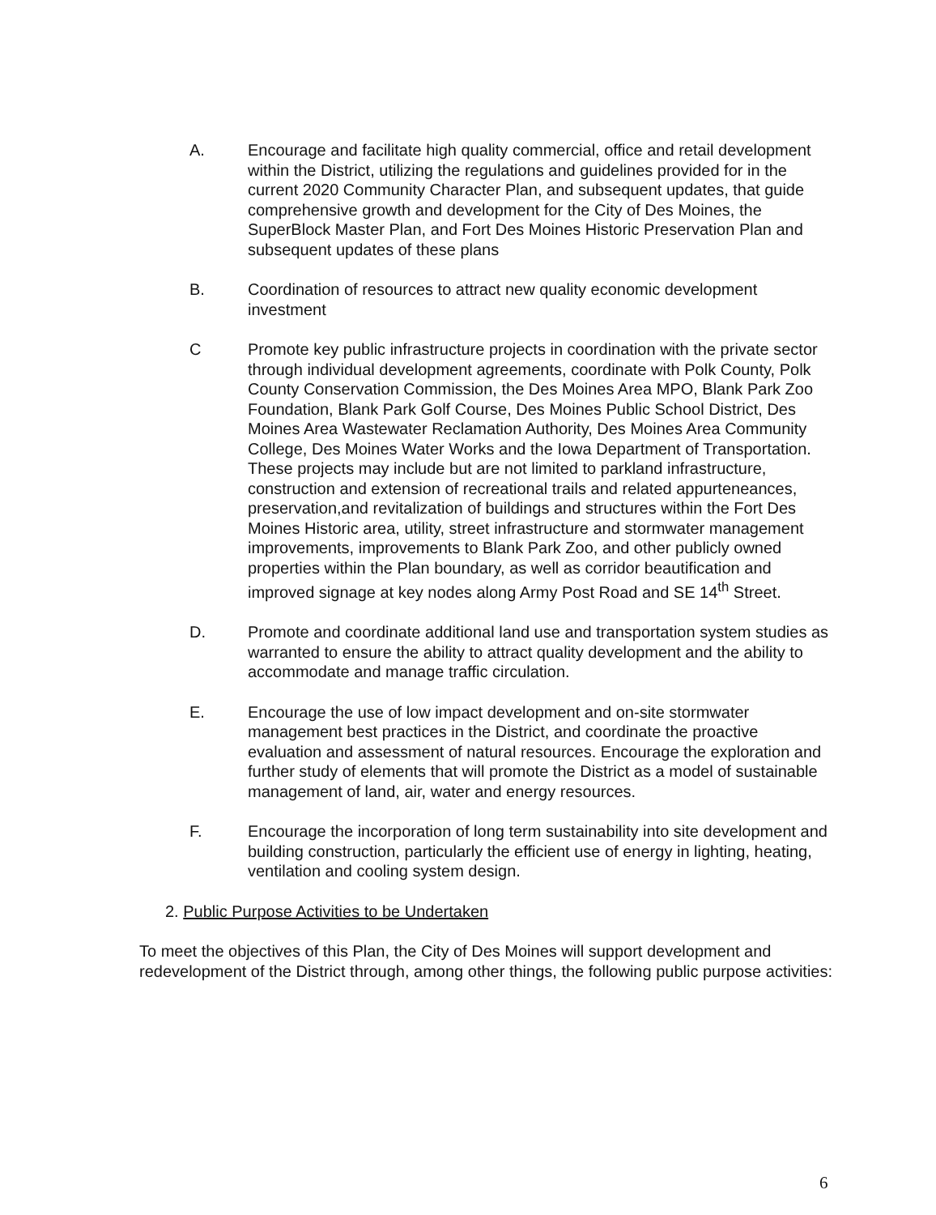A. Encourage and facilitate high quality commercial, office and retail development within the District, utilizing the regulations and guidelines provided for in the current 2020 Community Character Plan, and subsequent updates, that guide comprehensive growth and development for the City of Des Moines, the SuperBlock Master Plan, and Fort Des Moines Historic Preservation Plan and subsequent updates of these plans
B. Coordination of resources to attract new quality economic development investment
C Promote key public infrastructure projects in coordination with the private sector through individual development agreements, coordinate with Polk County, Polk County Conservation Commission, the Des Moines Area MPO, Blank Park Zoo Foundation, Blank Park Golf Course, Des Moines Public School District, Des Moines Area Wastewater Reclamation Authority, Des Moines Area Community College, Des Moines Water Works and the Iowa Department of Transportation. These projects may include but are not limited to parkland infrastructure, construction and extension of recreational trails and related appurteneances, preservation,and revitalization of buildings and structures within the Fort Des Moines Historic area, utility, street infrastructure and stormwater management improvements, improvements to Blank Park Zoo, and other publicly owned properties within the Plan boundary, as well as corridor beautification and improved signage at key nodes along Army Post Road and SE 14<sup>th</sup> Street.
D. Promote and coordinate additional land use and transportation system studies as warranted to ensure the ability to attract quality development and the ability to accommodate and manage traffic circulation.
E. Encourage the use of low impact development and on-site stormwater management best practices in the District, and coordinate the proactive evaluation and assessment of natural resources. Encourage the exploration and further study of elements that will promote the District as a model of sustainable management of land, air, water and energy resources.
F. Encourage the incorporation of long term sustainability into site development and building construction, particularly the efficient use of energy in lighting, heating, ventilation and cooling system design.
2. Public Purpose Activities to be Undertaken
To meet the objectives of this Plan, the City of Des Moines will support development and redevelopment of the District through, among other things, the following public purpose activities:
6